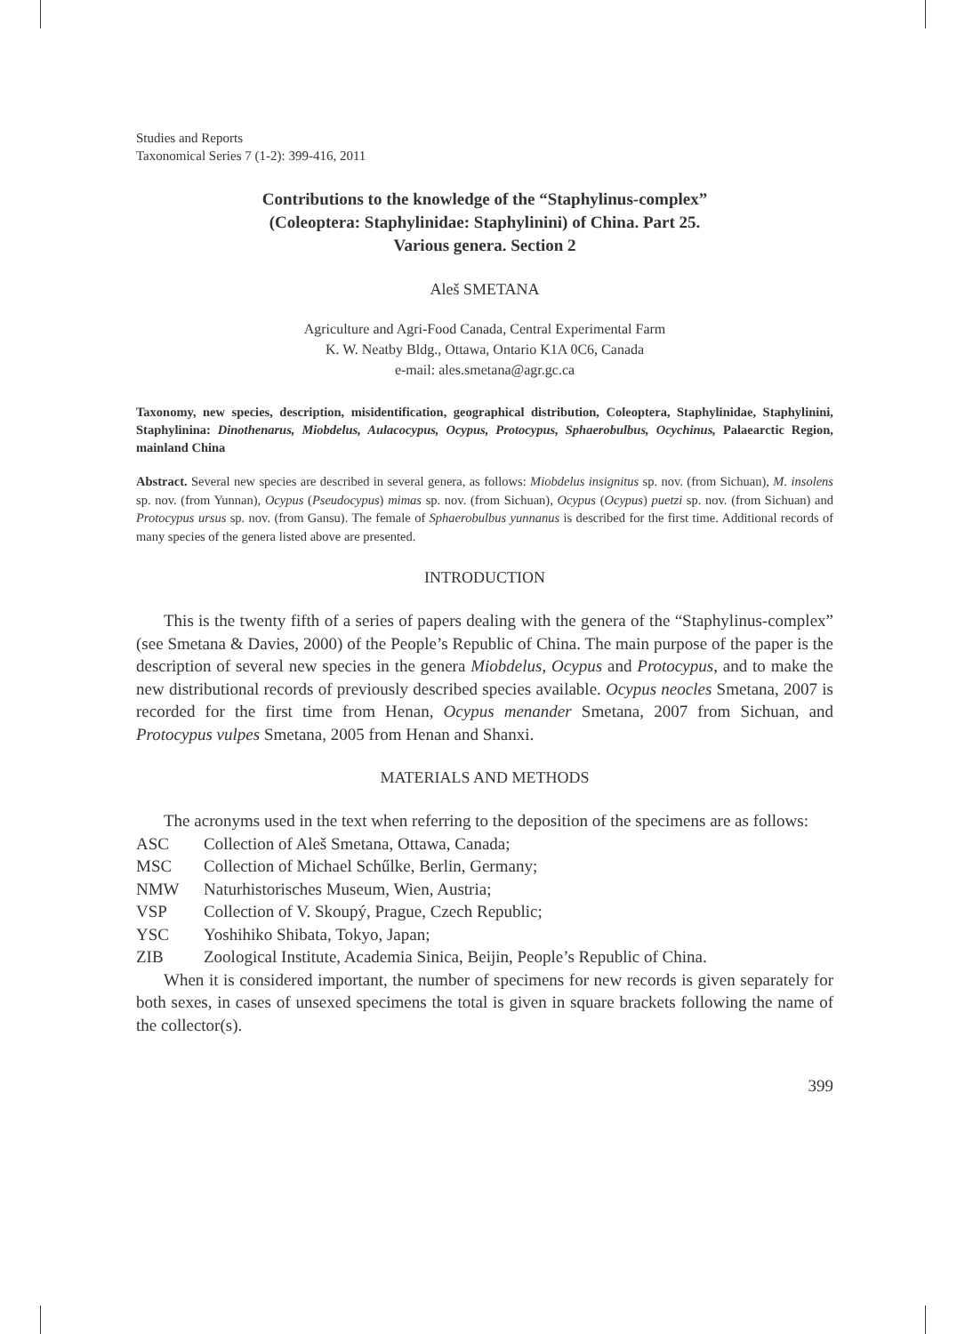Studies and Reports
Taxonomical Series 7 (1-2): 399-416, 2011
Contributions to the knowledge of the “Staphylinus-complex”
(Coleoptera: Staphylinidae: Staphylinini) of China. Part 25.
Various genera. Section 2
Aleš SMETANA
Agriculture and Agri-Food Canada, Central Experimental Farm
K. W. Neatby Bldg., Ottawa, Ontario K1A 0C6, Canada
e-mail: ales.smetana@agr.gc.ca
Taxonomy, new species, description, misidentification, geographical distribution, Coleoptera, Staphylinidae, Staphylinini, Staphylinina: Dinothenarus, Miobdelus, Aulacocypus, Ocypus, Protocypus, Sphaerobulbus, Ocychinus, Palaearctic Region, mainland China
Abstract. Several new species are described in several genera, as follows: Miobdelus insignitus sp. nov. (from Sichuan), M. insolens sp. nov. (from Yunnan), Ocypus (Pseudocypus) mimas sp. nov. (from Sichuan), Ocypus (Ocypus) puetzi sp. nov. (from Sichuan) and Protocypus ursus sp. nov. (from Gansu). The female of Sphaerobulbus yunnanus is described for the first time. Additional records of many species of the genera listed above are presented.
INTRODUCTION
This is the twenty fifth of a series of papers dealing with the genera of the “Staphylinus-complex” (see Smetana & Davies, 2000) of the People’s Republic of China. The main purpose of the paper is the description of several new species in the genera Miobdelus, Ocypus and Protocypus, and to make the new distributional records of previously described species available. Ocypus neocles Smetana, 2007 is recorded for the first time from Henan, Ocypus menander Smetana, 2007 from Sichuan, and Protocypus vulpes Smetana, 2005 from Henan and Shanxi.
MATERIALS AND METHODS
The acronyms used in the text when referring to the deposition of the specimens are as follows:
ASC Collection of Aleš Smetana, Ottawa, Canada;
MSC Collection of Michael Schűlke, Berlin, Germany;
NMW Naturhistorisches Museum, Wien, Austria;
VSP Collection of V. Skoupý, Prague, Czech Republic;
YSC Yoshihiko Shibata, Tokyo, Japan;
ZIB Zoological Institute, Academia Sinica, Beijin, People’s Republic of China.
When it is considered important, the number of specimens for new records is given separately for both sexes, in cases of unsexed specimens the total is given in square brackets following the name of the collector(s).
399